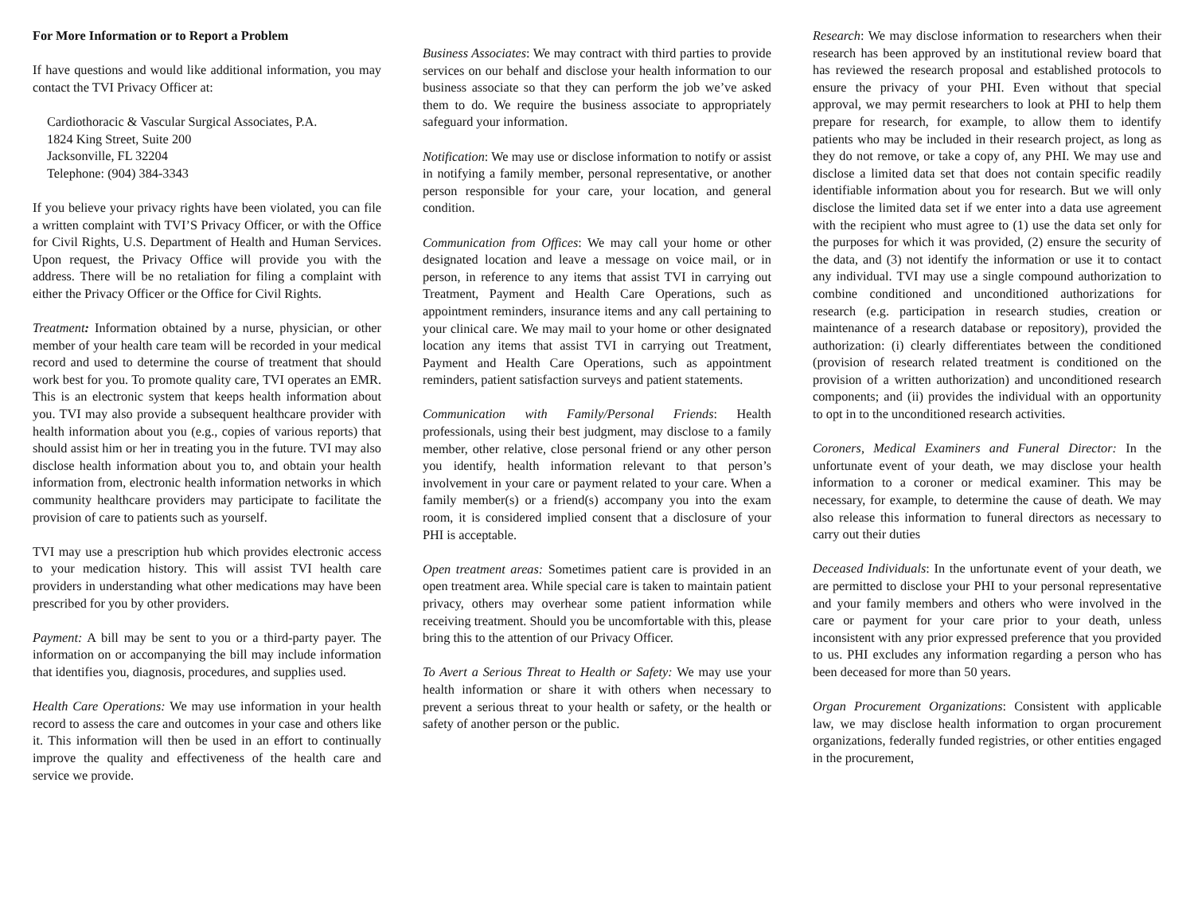For More Information or to Report a Problem
If have questions and would like additional information, you may contact the TVI Privacy Officer at:
Cardiothoracic & Vascular Surgical Associates, P.A.
1824 King Street, Suite 200
Jacksonville, FL 32204
Telephone: (904) 384-3343
If you believe your privacy rights have been violated, you can file a written complaint with TVI’S Privacy Officer, or with the Office for Civil Rights, U.S. Department of Health and Human Services. Upon request, the Privacy Office will provide you with the address. There will be no retaliation for filing a complaint with either the Privacy Officer or the Office for Civil Rights.
Treatment: Information obtained by a nurse, physician, or other member of your health care team will be recorded in your medical record and used to determine the course of treatment that should work best for you. To promote quality care, TVI operates an EMR. This is an electronic system that keeps health information about you. TVI may also provide a subsequent healthcare provider with health information about you (e.g., copies of various reports) that should assist him or her in treating you in the future. TVI may also disclose health information about you to, and obtain your health information from, electronic health information networks in which community healthcare providers may participate to facilitate the provision of care to patients such as yourself.
TVI may use a prescription hub which provides electronic access to your medication history. This will assist TVI health care providers in understanding what other medications may have been prescribed for you by other providers.
Payment: A bill may be sent to you or a third-party payer. The information on or accompanying the bill may include information that identifies you, diagnosis, procedures, and supplies used.
Health Care Operations: We may use information in your health record to assess the care and outcomes in your case and others like it. This information will then be used in an effort to continually improve the quality and effectiveness of the health care and service we provide.
Business Associates: We may contract with third parties to provide services on our behalf and disclose your health information to our business associate so that they can perform the job we’ve asked them to do. We require the business associate to appropriately safeguard your information.
Notification: We may use or disclose information to notify or assist in notifying a family member, personal representative, or another person responsible for your care, your location, and general condition.
Communication from Offices: We may call your home or other designated location and leave a message on voice mail, or in person, in reference to any items that assist TVI in carrying out Treatment, Payment and Health Care Operations, such as appointment reminders, insurance items and any call pertaining to your clinical care. We may mail to your home or other designated location any items that assist TVI in carrying out Treatment, Payment and Health Care Operations, such as appointment reminders, patient satisfaction surveys and patient statements.
Communication with Family/Personal Friends: Health professionals, using their best judgment, may disclose to a family member, other relative, close personal friend or any other person you identify, health information relevant to that person’s involvement in your care or payment related to your care. When a family member(s) or a friend(s) accompany you into the exam room, it is considered implied consent that a disclosure of your PHI is acceptable.
Open treatment areas: Sometimes patient care is provided in an open treatment area. While special care is taken to maintain patient privacy, others may overhear some patient information while receiving treatment. Should you be uncomfortable with this, please bring this to the attention of our Privacy Officer.
To Avert a Serious Threat to Health or Safety: We may use your health information or share it with others when necessary to prevent a serious threat to your health or safety, or the health or safety of another person or the public.
Research: We may disclose information to researchers when their research has been approved by an institutional review board that has reviewed the research proposal and established protocols to ensure the privacy of your PHI. Even without that special approval, we may permit researchers to look at PHI to help them prepare for research, for example, to allow them to identify patients who may be included in their research project, as long as they do not remove, or take a copy of, any PHI. We may use and disclose a limited data set that does not contain specific readily identifiable information about you for research. But we will only disclose the limited data set if we enter into a data use agreement with the recipient who must agree to (1) use the data set only for the purposes for which it was provided, (2) ensure the security of the data, and (3) not identify the information or use it to contact any individual. TVI may use a single compound authorization to combine conditioned and unconditioned authorizations for research (e.g. participation in research studies, creation or maintenance of a research database or repository), provided the authorization: (i) clearly differentiates between the conditioned (provision of research related treatment is conditioned on the provision of a written authorization) and unconditioned research components; and (ii) provides the individual with an opportunity to opt in to the unconditioned research activities.
Coroners, Medical Examiners and Funeral Director: In the unfortunate event of your death, we may disclose your health information to a coroner or medical examiner. This may be necessary, for example, to determine the cause of death. We may also release this information to funeral directors as necessary to carry out their duties
Deceased Individuals: In the unfortunate event of your death, we are permitted to disclose your PHI to your personal representative and your family members and others who were involved in the care or payment for your care prior to your death, unless inconsistent with any prior expressed preference that you provided to us. PHI excludes any information regarding a person who has been deceased for more than 50 years.
Organ Procurement Organizations: Consistent with applicable law, we may disclose health information to organ procurement organizations, federally funded registries, or other entities engaged in the procurement,